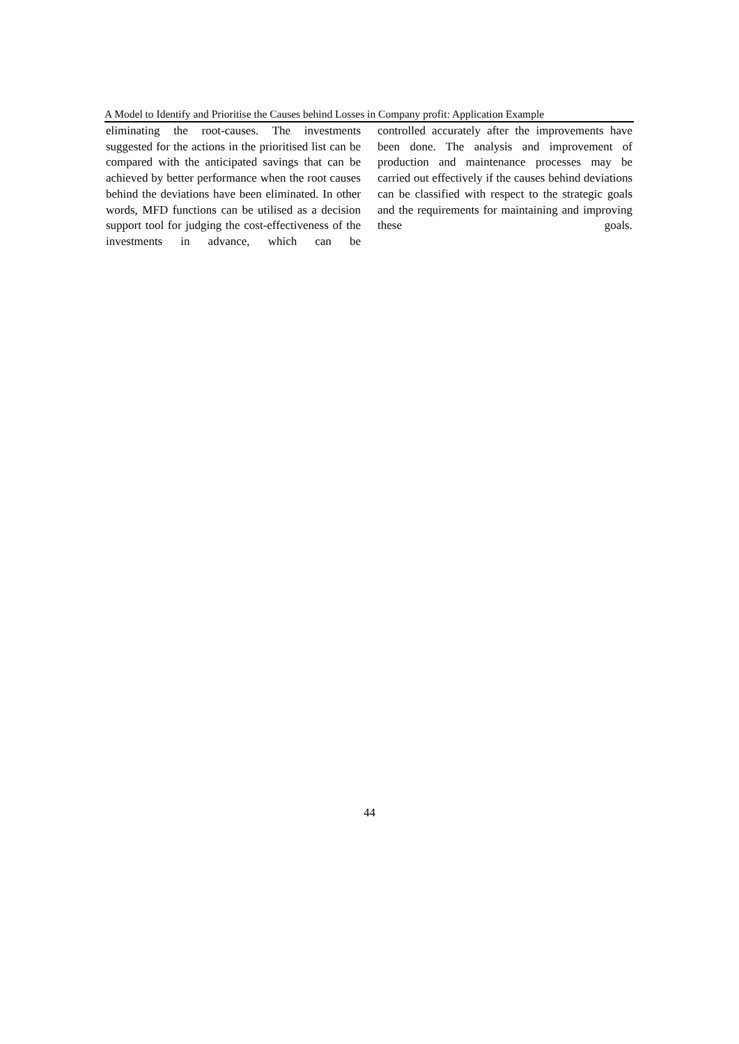A Model to Identify and Prioritise the Causes behind Losses in Company profit: Application Example
eliminating the root-causes. The investments suggested for the actions in the prioritised list can be compared with the anticipated savings that can be achieved by better performance when the root causes behind the deviations have been eliminated. In other words, MFD functions can be utilised as a decision support tool for judging the cost-effectiveness of the investments in advance, which can be
controlled accurately after the improvements have been done. The analysis and improvement of production and maintenance processes may be carried out effectively if the causes behind deviations can be classified with respect to the strategic goals and the requirements for maintaining and improving these goals.
44